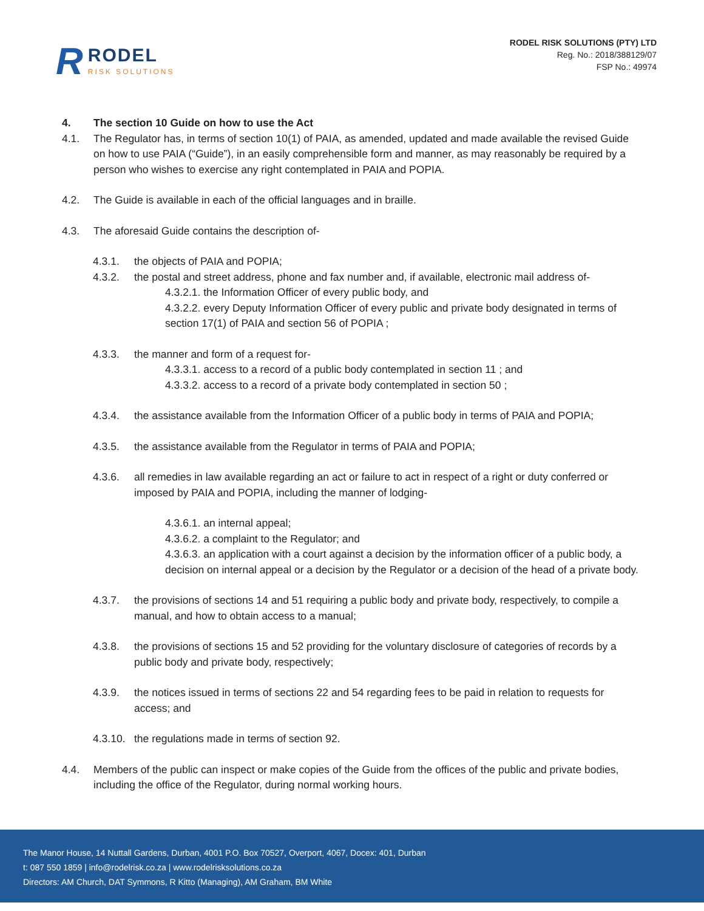R
RODEL
RISK SOLUTIONS
RODEL RISK SOLUTIONS (PTY) LTD
Reg. No.: 2018/388129/07
FSP No.: 49974
4. The section 10 Guide on how to use the Act
4.1. The Regulator has, in terms of section 10(1) of PAIA, as amended, updated and made available the revised Guide on how to use PAIA (“Guide”), in an easily comprehensible form and manner, as may reasonably be required by a person who wishes to exercise any right contemplated in PAIA and POPIA.
4.2. The Guide is available in each of the official languages and in braille.
4.3. The aforesaid Guide contains the description of-
4.3.1. the objects of PAIA and POPIA;
4.3.2. the postal and street address, phone and fax number and, if available, electronic mail address of-
4.3.2.1. the Information Officer of every public body, and
4.3.2.2. every Deputy Information Officer of every public and private body designated in terms of section 17(1) of PAIA and section 56 of POPIA ;
4.3.3. the manner and form of a request for-
4.3.3.1. access to a record of a public body contemplated in section 11 ; and
4.3.3.2. access to a record of a private body contemplated in section 50 ;
4.3.4. the assistance available from the Information Officer of a public body in terms of PAIA and POPIA;
4.3.5. the assistance available from the Regulator in terms of PAIA and POPIA;
4.3.6. all remedies in law available regarding an act or failure to act in respect of a right or duty conferred or imposed by PAIA and POPIA, including the manner of lodging-
4.3.6.1. an internal appeal;
4.3.6.2. a complaint to the Regulator; and
4.3.6.3. an application with a court against a decision by the information officer of a public body, a decision on internal appeal or a decision by the Regulator or a decision of the head of a private body.
4.3.7. the provisions of sections 14 and 51 requiring a public body and private body, respectively, to compile a manual, and how to obtain access to a manual;
4.3.8. the provisions of sections 15 and 52 providing for the voluntary disclosure of categories of records by a public body and private body, respectively;
4.3.9. the notices issued in terms of sections 22 and 54 regarding fees to be paid in relation to requests for access; and
4.3.10.
the regulations made in terms of section 92.
4.4. Members of the public can inspect or make copies of the Guide from the offices of the public and private bodies, including the office of the Regulator, during normal working hours.
The Manor House, 14 Nuttall Gardens, Durban, 4001 P.O. Box 70527, Overport, 4067, Docex: 401, Durban
t: 087 550 1859 | info@rodelrisk.co.za | www.rodelrisksolutions.co.za
Directors: AM Church, DAT Symmons, R Kitto (Managing), AM Graham, BM White